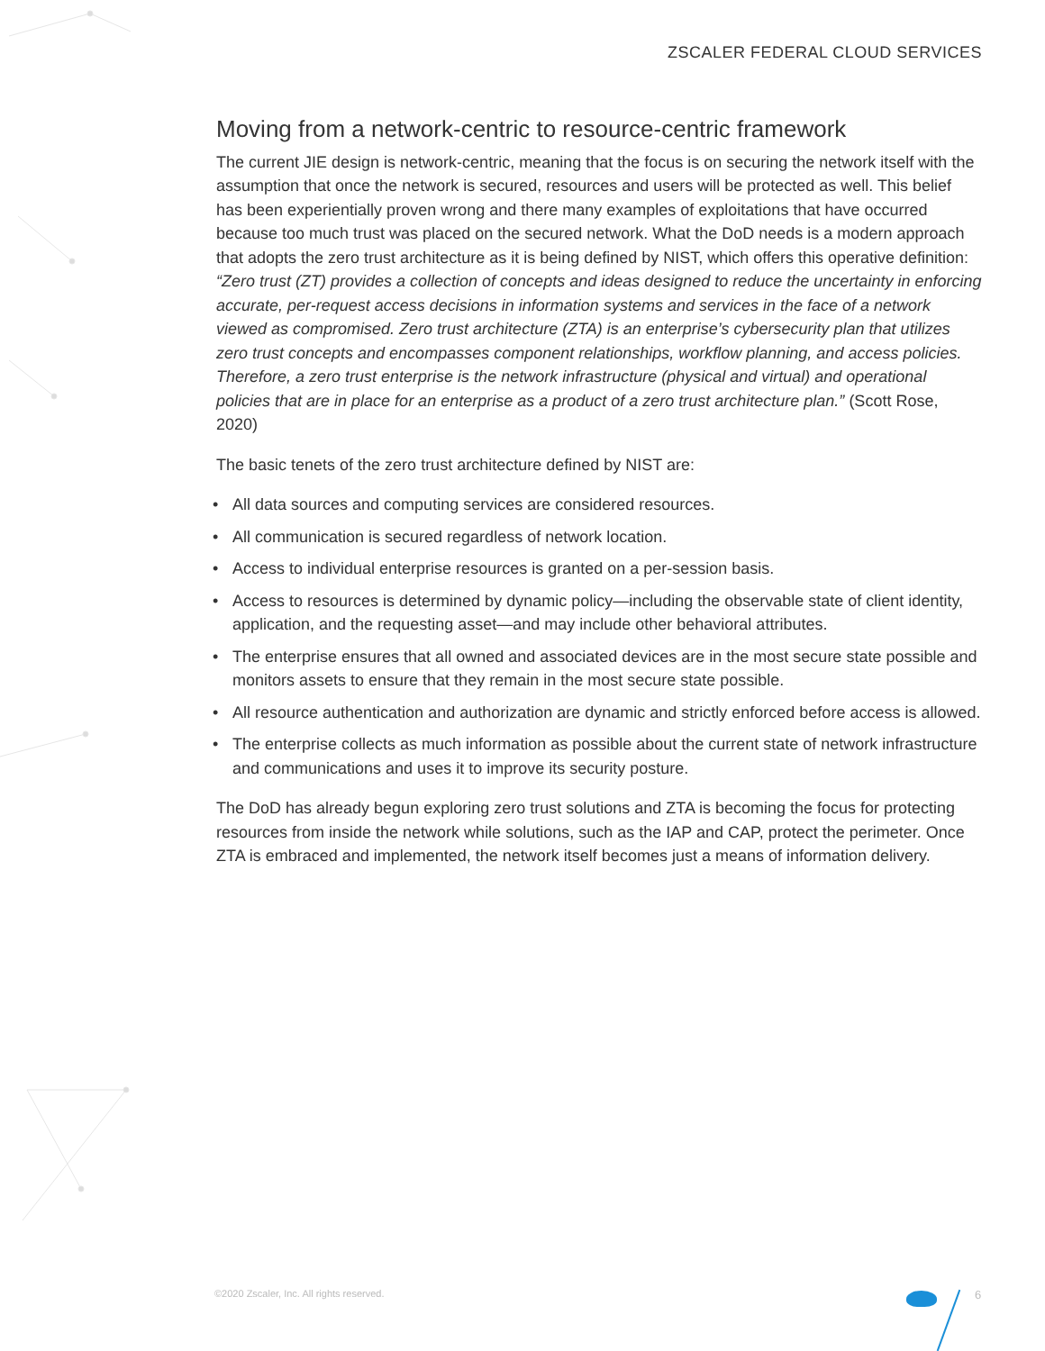ZSCALER FEDERAL CLOUD SERVICES
Moving from a network-centric to resource-centric framework
The current JIE design is network-centric, meaning that the focus is on securing the network itself with the assumption that once the network is secured, resources and users will be protected as well. This belief has been experientially proven wrong and there many examples of exploitations that have occurred because too much trust was placed on the secured network. What the DoD needs is a modern approach that adopts the zero trust architecture as it is being defined by NIST, which offers this operative definition: “Zero trust (ZT) provides a collection of concepts and ideas designed to reduce the uncertainty in enforcing accurate, per-request access decisions in information systems and services in the face of a network viewed as compromised. Zero trust architecture (ZTA) is an enterprise’s cybersecurity plan that utilizes zero trust concepts and encompasses component relationships, workflow planning, and access policies. Therefore, a zero trust enterprise is the network infrastructure (physical and virtual) and operational policies that are in place for an enterprise as a product of a zero trust architecture plan.” (Scott Rose, 2020)
The basic tenets of the zero trust architecture defined by NIST are:
• All data sources and computing services are considered resources.
• All communication is secured regardless of network location.
• Access to individual enterprise resources is granted on a per-session basis.
• Access to resources is determined by dynamic policy—including the observable state of client identity, application, and the requesting asset—and may include other behavioral attributes.
• The enterprise ensures that all owned and associated devices are in the most secure state possible and monitors assets to ensure that they remain in the most secure state possible.
• All resource authentication and authorization are dynamic and strictly enforced before access is allowed.
• The enterprise collects as much information as possible about the current state of network infrastructure and communications and uses it to improve its security posture.
The DoD has already begun exploring zero trust solutions and ZTA is becoming the focus for protecting resources from inside the network while solutions, such as the IAP and CAP, protect the perimeter. Once ZTA is embraced and implemented, the network itself becomes just a means of information delivery.
©2020 Zscaler, Inc. All rights reserved.
6